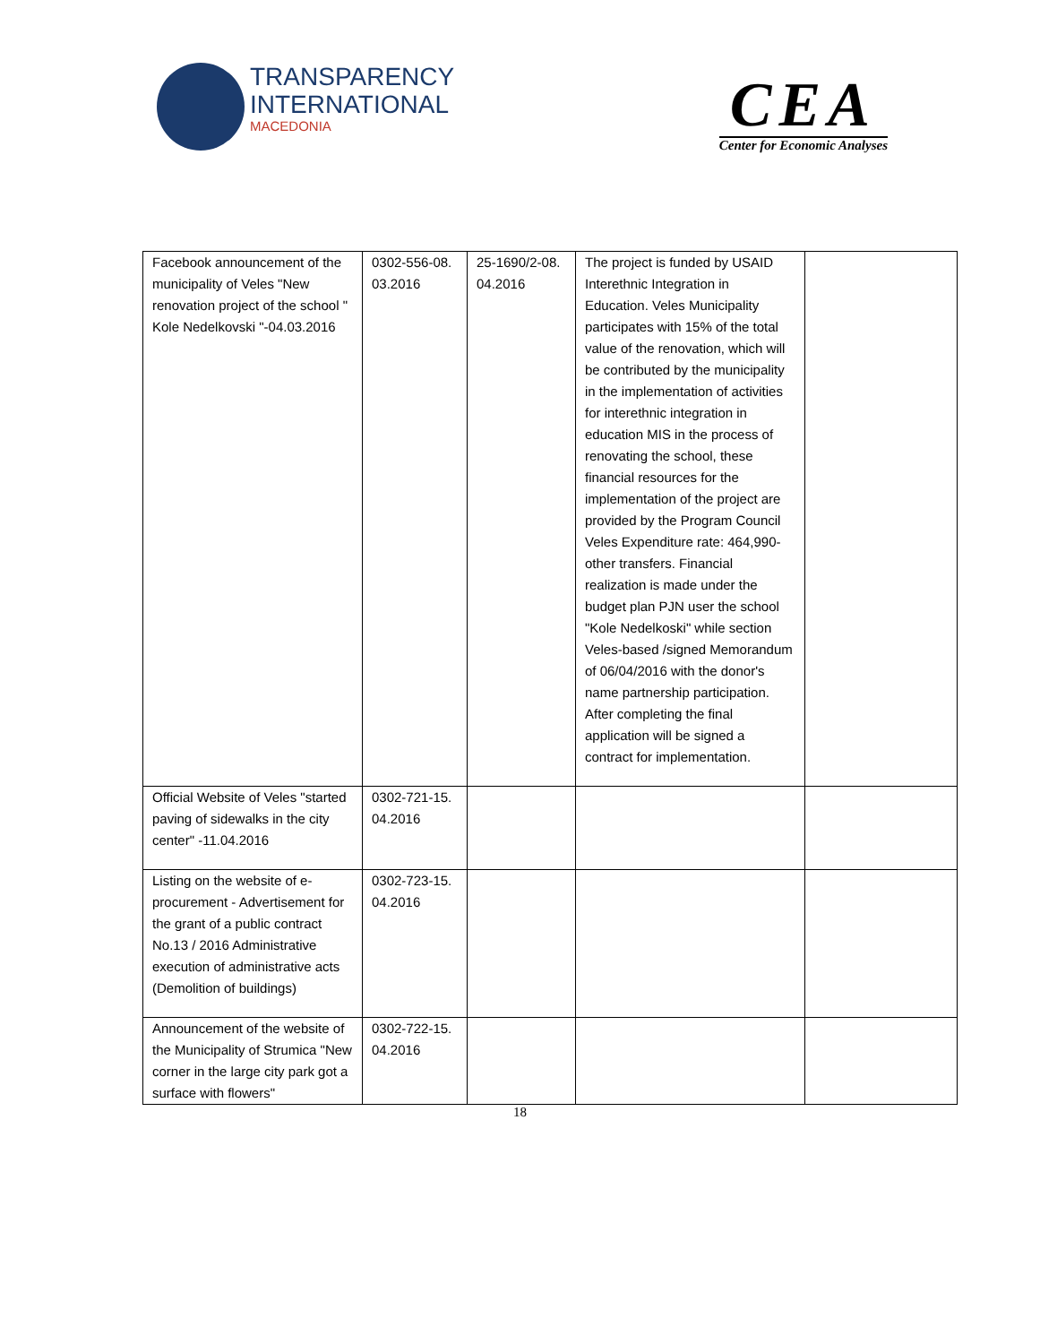TRANSPARENCY
INTERNATIONAL
MACEDONIA
CEA
Center for Economic Analyses
| Facebook announcement of the municipality of Veles "New renovation project of the school " Kole Nedelkovski "-04.03.2016 | 0302-556-08. 03.2016 | 25-1690/2-08. 04.2016 | The project is funded by USAID Interethnic Integration in Education. Veles Municipality participates with 15% of the total value of the renovation, which will be contributed by the municipality in the implementation of activities for interethnic integration in education MIS in the process of renovating the school, these financial resources for the implementation of the project are provided by the Program Council Veles Expenditure rate: 464,990-other transfers. Financial realization is made under the budget plan PJN user the school "Kole Nedelkoski" while section Veles-based /signed Memorandum of 06/04/2016 with the donor's name partnership participation. After completing the final application will be signed a contract for implementation. | |
| Official Website of Veles "started paving of sidewalks in the city center" -11.04.2016 | 0302-721-15. 04.2016 | | | |
| Listing on the website of e-procurement - Advertisement for the grant of a public contract No.13 / 2016 Administrative execution of administrative acts (Demolition of buildings) | 0302-723-15. 04.2016 | | | |
| Announcement of the website of the Municipality of Strumica "New corner in the large city park got a surface with flowers" | 0302-722-15. 04.2016 | | | |
18